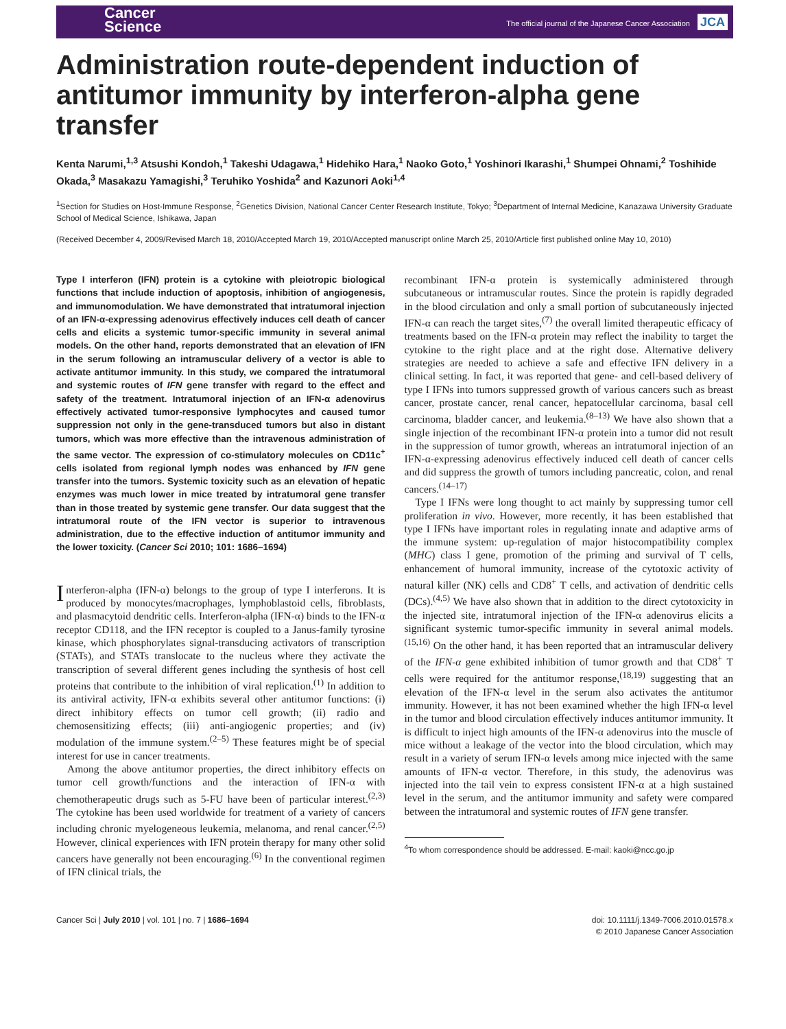Cancer
Science
The official journal of the Japanese Cancer Association JCA
Administration route-dependent induction of antitumor immunity by interferon-alpha gene transfer
Kenta Narumi,<sup>1,3</sup> Atsushi Kondoh,<sup>1</sup> Takeshi Udagawa,<sup>1</sup> Hidehiko Hara,<sup>1</sup> Naoko Goto,<sup>1</sup> Yoshinori Ikarashi,<sup>1</sup> Shumpei Ohnami,<sup>2</sup> Toshihide Okada,<sup>3</sup> Masakazu Yamagishi,<sup>3</sup> Teruhiko Yoshida<sup>2</sup> and Kazunori Aoki<sup>1,4</sup>
<sup>1</sup> Section for Studies on Host-Immune Response, <sup>2</sup>Genetics Division, National Cancer Center Research Institute, Tokyo; <sup>3</sup>Department of Internal Medicine, Kanazawa University Graduate School of Medical Science, Ishikawa, Japan
(Received December 4, 2009/Revised March 18, 2010/Accepted March 19, 2010/Accepted manuscript online March 25, 2010/Article first published online May 10, 2010)
Type I interferon (IFN) protein is a cytokine with pleiotropic biological functions that include induction of apoptosis, inhibition of angiogenesis, and immunomodulation. We have demonstrated that intratumoral injection of an IFN-α-expressing adenovirus effectively induces cell death of cancer cells and elicits a systemic tumor-specific immunity in several animal models. On the other hand, reports demonstrated that an elevation of IFN in the serum following an intramuscular delivery of a vector is able to activate antitumor immunity. In this study, we compared the intratumoral and systemic routes of IFN gene transfer with regard to the effect and safety of the treatment. Intratumoral injection of an IFN-α adenovirus effectively activated tumor-responsive lymphocytes and caused tumor suppression not only in the gene-transduced tumors but also in distant tumors, which was more effective than the intravenous administration of the same vector. The expression of co-stimulatory molecules on CD11c<sup>+</sup> cells isolated from regional lymph nodes was enhanced by IFN gene transfer into the tumors. Systemic toxicity such as an elevation of hepatic enzymes was much lower in mice treated by intratumoral gene transfer than in those treated by systemic gene transfer. Our data suggest that the intratumoral route of the IFN vector is superior to intravenous administration, due to the effective induction of antitumor immunity and the lower toxicity. (Cancer Sci 2010; 101: 1686–1694)
Interferon-alpha (IFN-α) belongs to the group of type I interferons. It is produced by monocytes/macrophages, lymphoblastoid cells, fibroblasts, and plasmacytoid dendritic cells. Interferon-alpha (IFN-α) binds to the IFN-α receptor CD118, and the IFN receptor is coupled to a Janus-family tyrosine kinase, which phosphorylates signal-transducing activators of transcription (STATs), and STATs translocate to the nucleus where they activate the transcription of several different genes including the synthesis of host cell proteins that contribute to the inhibition of viral replication.<sup>(1)</sup> In addition to its antiviral activity, IFN-α exhibits several other antitumor functions: (i) direct inhibitory effects on tumor cell growth; (ii) radio and chemosensitizing effects; (iii) anti-angiogenic properties; and (iv) modulation of the immune system.<sup>(2–5)</sup> These features might be of special interest for use in cancer treatments.
Among the above antitumor properties, the direct inhibitory effects on tumor cell growth/functions and the interaction of IFN-α with chemotherapeutic drugs such as 5-FU have been of particular interest.<sup>(2,3)</sup> The cytokine has been used worldwide for treatment of a variety of cancers including chronic myelogeneous leukemia, melanoma, and renal cancer.<sup>(2,5)</sup> However, clinical experiences with IFN protein therapy for many other solid cancers have generally not been encouraging.<sup>(6)</sup> In the conventional regimen of IFN clinical trials, the
recombinant IFN-α protein is systemically administered through subcutaneous or intramuscular routes. Since the protein is rapidly degraded in the blood circulation and only a small portion of subcutaneously injected IFN-α can reach the target sites,<sup>(7)</sup> the overall limited therapeutic efficacy of treatments based on the IFN-α protein may reflect the inability to target the cytokine to the right place and at the right dose. Alternative delivery strategies are needed to achieve a safe and effective IFN delivery in a clinical setting. In fact, it was reported that gene- and cell-based delivery of type I IFNs into tumors suppressed growth of various cancers such as breast cancer, prostate cancer, renal cancer, hepatocellular carcinoma, basal cell carcinoma, bladder cancer, and leukemia.<sup>(8–13)</sup> We have also shown that a single injection of the recombinant IFN-α protein into a tumor did not result in the suppression of tumor growth, whereas an intratumoral injection of an IFN-α-expressing adenovirus effectively induced cell death of cancer cells and did suppress the growth of tumors including pancreatic, colon, and renal cancers.<sup>(14–17)</sup>
Type I IFNs were long thought to act mainly by suppressing tumor cell proliferation in vivo. However, more recently, it has been established that type I IFNs have important roles in regulating innate and adaptive arms of the immune system: up-regulation of major histocompatibility complex (MHC) class I gene, promotion of the priming and survival of T cells, enhancement of humoral immunity, increase of the cytotoxic activity of natural killer (NK) cells and CD8<sup>+</sup> T cells, and activation of dendritic cells (DCs).<sup>(4,5)</sup> We have also shown that in addition to the direct cytotoxicity in the injected site, intratumoral injection of the IFN-α adenovirus elicits a significant systemic tumor-specific immunity in several animal models.<sup>(15,16)</sup> On the other hand, it has been reported that an intramuscular delivery of the IFN-α gene exhibited inhibition of tumor growth and that CD8<sup>+</sup> T cells were required for the antitumor response,<sup>(18,19)</sup> suggesting that an elevation of the IFN-α level in the serum also activates the antitumor immunity. However, it has not been examined whether the high IFN-α level in the tumor and blood circulation effectively induces antitumor immunity. It is difficult to inject high amounts of the IFN-α adenovirus into the muscle of mice without a leakage of the vector into the blood circulation, which may result in a variety of serum IFN-α levels among mice injected with the same amounts of IFN-α vector. Therefore, in this study, the adenovirus was injected into the tail vein to express consistent IFN-α at a high sustained level in the serum, and the antitumor immunity and safety were compared between the intratumoral and systemic routes of IFN gene transfer.
<sup>4</sup> To whom correspondence should be addressed. E-mail: kaoki@ncc.go.jp
Cancer Sci | July 2010 | vol. 101 | no. 7 | 1686–1694
doi: 10.1111/j.1349-7006.2010.01578.x
© 2010 Japanese Cancer Association